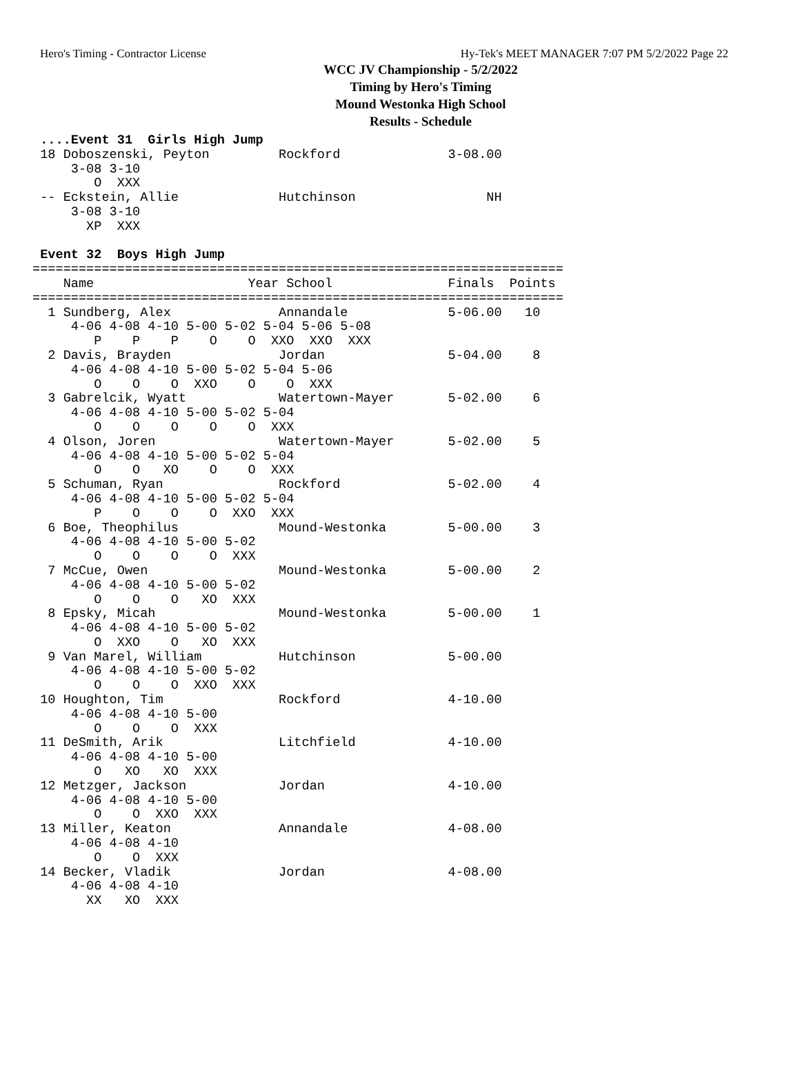Hero's Timing - Contractor License Hy-Tek's MEET MANAGER 7:07 PM 5/2/2022 Page 22
WCC JV Championship - 5/2/2022
Timing by Hero's Timing
Mound Westonka High School
Results - Schedule
 ....Event 31  Girls High Jump
 18 Doboszenski, Peyton         Rockford              3-08.00
     3-08 3-10
        O  XXX
 -- Eckstein, Allie             Hutchinson                 NH
     3-08 3-10
       XP  XXX

 Event 32  Boys High Jump
=====================================================================
    Name                    Year School               Finals  Points
=====================================================================
  1 Sundberg, Alex              Annandale             5-06.00   10
     4-06 4-08 4-10 5-00 5-02 5-04 5-06 5-08
        P    P    P    O    O  XXO  XXO  XXX
  2 Davis, Brayden              Jordan                5-04.00    8
     4-06 4-08 4-10 5-00 5-02 5-04 5-06
        O    O    O  XXO    O    O  XXX
  3 Gabrelcik, Wyatt            Watertown-Mayer       5-02.00    6
     4-06 4-08 4-10 5-00 5-02 5-04
        O    O    O    O    O  XXX
  4 Olson, Joren                Watertown-Mayer       5-02.00    5
     4-06 4-08 4-10 5-00 5-02 5-04
        O    O   XO    O    O  XXX
  5 Schuman, Ryan               Rockford              5-02.00    4
     4-06 4-08 4-10 5-00 5-02 5-04
        P    O    O    O  XXO  XXX
  6 Boe, Theophilus             Mound-Westonka        5-00.00    3
     4-06 4-08 4-10 5-00 5-02
        O    O    O    O  XXX
  7 McCue, Owen                 Mound-Westonka        5-00.00    2
     4-06 4-08 4-10 5-00 5-02
        O    O    O   XO  XXX
  8 Epsky, Micah                Mound-Westonka        5-00.00    1
     4-06 4-08 4-10 5-00 5-02
        O  XXO    O   XO  XXX
  9 Van Marel, William          Hutchinson            5-00.00
     4-06 4-08 4-10 5-00 5-02
        O    O    O  XXO  XXX
 10 Houghton, Tim               Rockford              4-10.00
     4-06 4-08 4-10 5-00
        O    O    O  XXX
 11 DeSmith, Arik               Litchfield            4-10.00
     4-06 4-08 4-10 5-00
        O   XO   XO  XXX
 12 Metzger, Jackson            Jordan                4-10.00
     4-06 4-08 4-10 5-00
        O    O  XXO  XXX
 13 Miller, Keaton              Annandale             4-08.00
     4-06 4-08 4-10
        O    O  XXX
 14 Becker, Vladik              Jordan                4-08.00
     4-06 4-08 4-10
       XX   XO  XXX